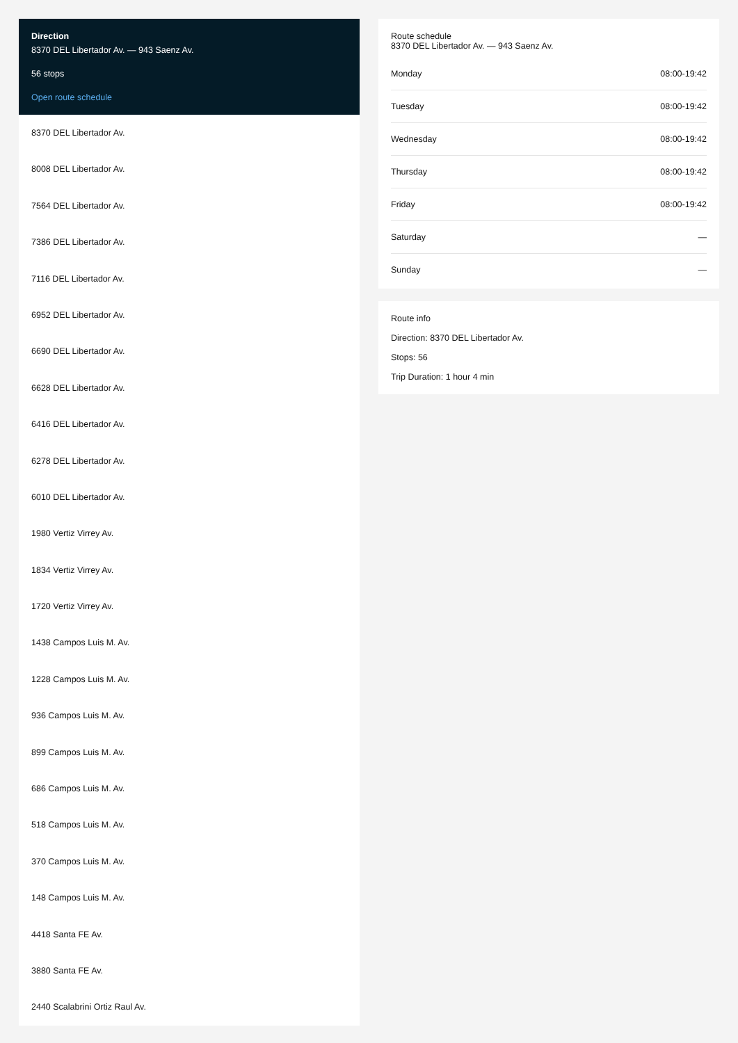Direction
8370 DEL Libertador Av. — 943 Saenz Av.
56 stops
Open route schedule
8370 DEL Libertador Av.
8008 DEL Libertador Av.
7564 DEL Libertador Av.
7386 DEL Libertador Av.
7116 DEL Libertador Av.
6952 DEL Libertador Av.
6690 DEL Libertador Av.
6628 DEL Libertador Av.
6416 DEL Libertador Av.
6278 DEL Libertador Av.
6010 DEL Libertador Av.
1980 Vertiz Virrey Av.
1834 Vertiz Virrey Av.
1720 Vertiz Virrey Av.
1438 Campos Luis M. Av.
1228 Campos Luis M. Av.
936 Campos Luis M. Av.
899 Campos Luis M. Av.
686 Campos Luis M. Av.
518 Campos Luis M. Av.
370 Campos Luis M. Av.
148 Campos Luis M. Av.
4418 Santa FE Av.
3880 Santa FE Av.
2440 Scalabrini Ortiz Raul Av.
Route schedule
8370 DEL Libertador Av. — 943 Saenz Av.
| Monday | 08:00-19:42 |
| Tuesday | 08:00-19:42 |
| Wednesday | 08:00-19:42 |
| Thursday | 08:00-19:42 |
| Friday | 08:00-19:42 |
| Saturday | — |
| Sunday | — |
Route info
Direction: 8370 DEL Libertador Av.
Stops: 56
Trip Duration: 1 hour 4 min